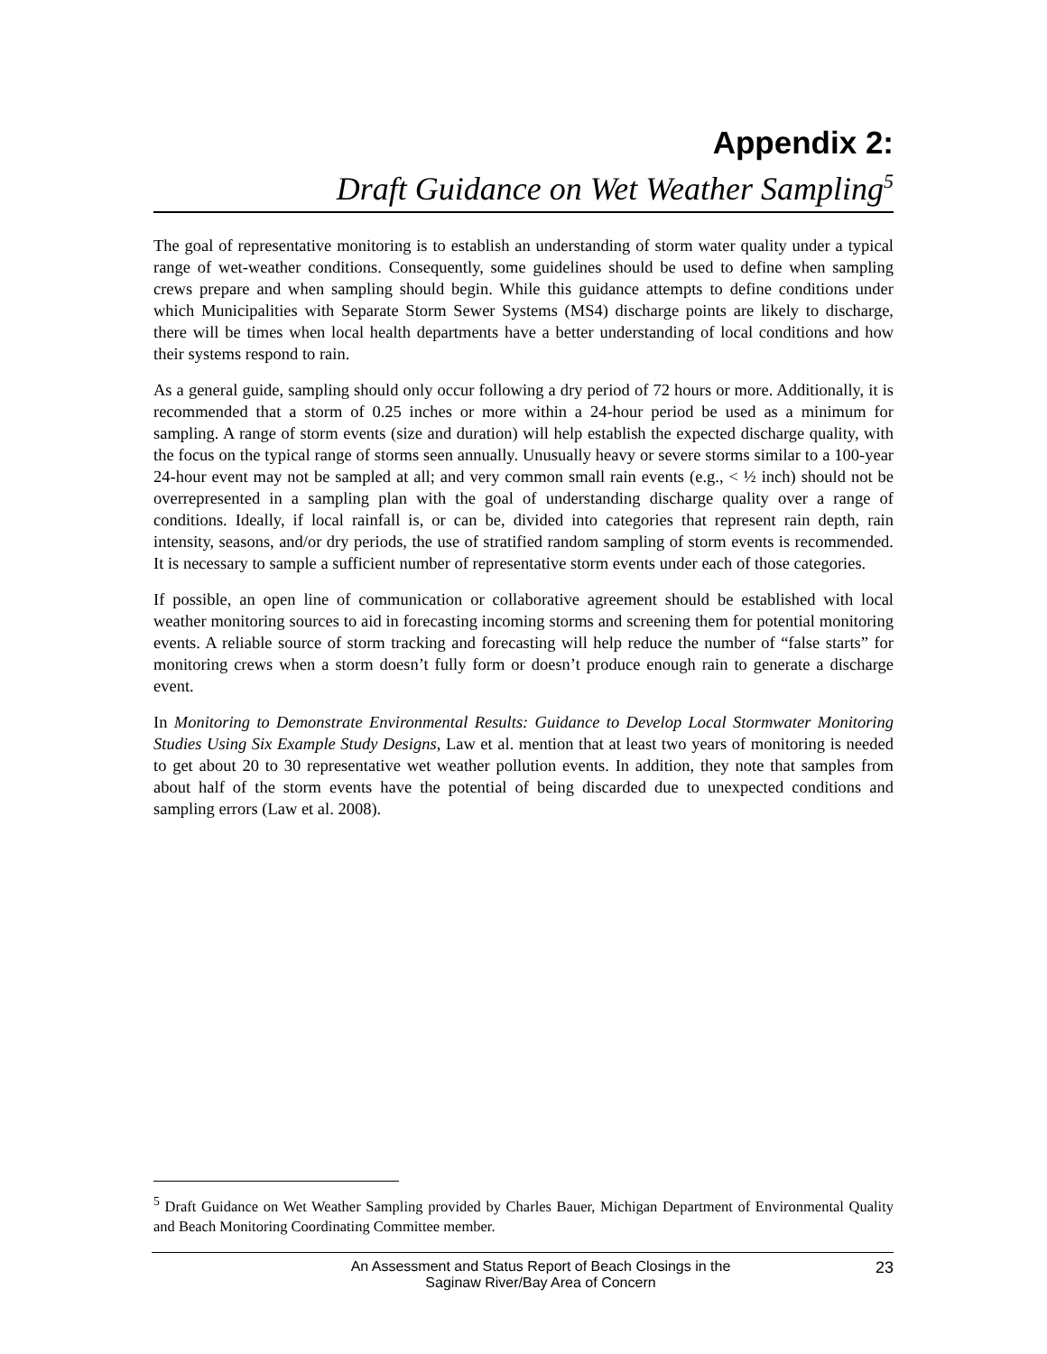Appendix 2:
Draft Guidance on Wet Weather Sampling<sup>5</sup>
The goal of representative monitoring is to establish an understanding of storm water quality under a typical range of wet-weather conditions. Consequently, some guidelines should be used to define when sampling crews prepare and when sampling should begin. While this guidance attempts to define conditions under which Municipalities with Separate Storm Sewer Systems (MS4) discharge points are likely to discharge, there will be times when local health departments have a better understanding of local conditions and how their systems respond to rain.
As a general guide, sampling should only occur following a dry period of 72 hours or more. Additionally, it is recommended that a storm of 0.25 inches or more within a 24-hour period be used as a minimum for sampling. A range of storm events (size and duration) will help establish the expected discharge quality, with the focus on the typical range of storms seen annually. Unusually heavy or severe storms similar to a 100-year 24-hour event may not be sampled at all; and very common small rain events (e.g., < ½ inch) should not be overrepresented in a sampling plan with the goal of understanding discharge quality over a range of conditions. Ideally, if local rainfall is, or can be, divided into categories that represent rain depth, rain intensity, seasons, and/or dry periods, the use of stratified random sampling of storm events is recommended. It is necessary to sample a sufficient number of representative storm events under each of those categories.
If possible, an open line of communication or collaborative agreement should be established with local weather monitoring sources to aid in forecasting incoming storms and screening them for potential monitoring events. A reliable source of storm tracking and forecasting will help reduce the number of “false starts” for monitoring crews when a storm doesn’t fully form or doesn’t produce enough rain to generate a discharge event.
In Monitoring to Demonstrate Environmental Results: Guidance to Develop Local Stormwater Monitoring Studies Using Six Example Study Designs, Law et al. mention that at least two years of monitoring is needed to get about 20 to 30 representative wet weather pollution events. In addition, they note that samples from about half of the storm events have the potential of being discarded due to unexpected conditions and sampling errors (Law et al. 2008).
<sup>5</sup> Draft Guidance on Wet Weather Sampling provided by Charles Bauer, Michigan Department of Environmental Quality and Beach Monitoring Coordinating Committee member.
An Assessment and Status Report of Beach Closings in the
Saginaw River/Bay Area of Concern
23